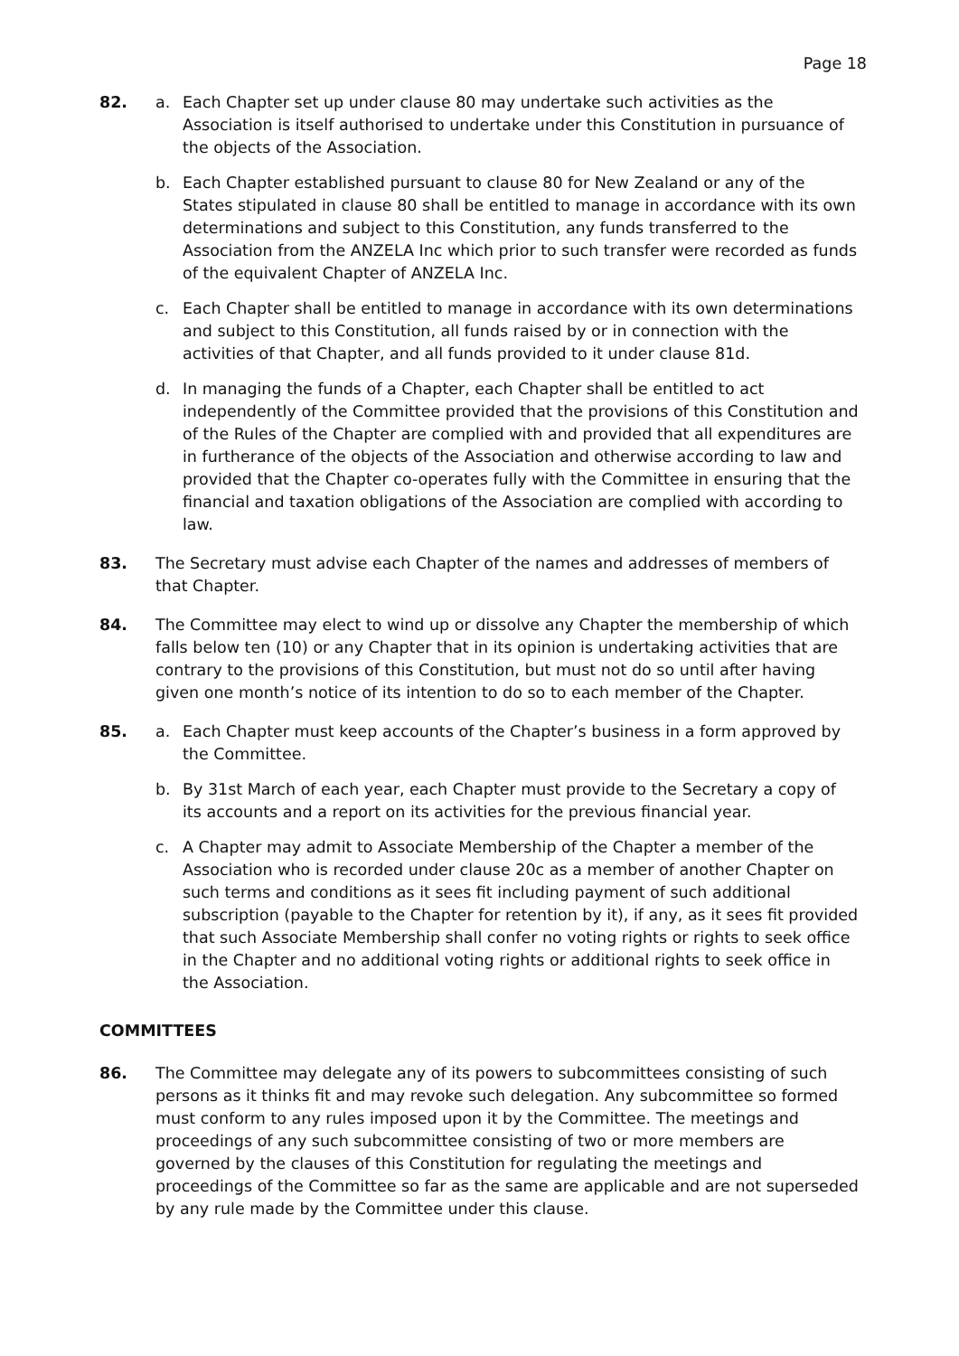Page 18
82. a. Each Chapter set up under clause 80 may undertake such activities as the Association is itself authorised to undertake under this Constitution in pursuance of the objects of the Association.
b. Each Chapter established pursuant to clause 80 for New Zealand or any of the States stipulated in clause 80 shall be entitled to manage in accordance with its own determinations and subject to this Constitution, any funds transferred to the Association from the ANZELA Inc which prior to such transfer were recorded as funds of the equivalent Chapter of ANZELA Inc.
c. Each Chapter shall be entitled to manage in accordance with its own determinations and subject to this Constitution, all funds raised by or in connection with the activities of that Chapter, and all funds provided to it under clause 81d.
d. In managing the funds of a Chapter, each Chapter shall be entitled to act independently of the Committee provided that the provisions of this Constitution and of the Rules of the Chapter are complied with and provided that all expenditures are in furtherance of the objects of the Association and otherwise according to law and provided that the Chapter co-operates fully with the Committee in ensuring that the financial and taxation obligations of the Association are complied with according to law.
83. The Secretary must advise each Chapter of the names and addresses of members of that Chapter.
84. The Committee may elect to wind up or dissolve any Chapter the membership of which falls below ten (10) or any Chapter that in its opinion is undertaking activities that are contrary to the provisions of this Constitution, but must not do so until after having given one month’s notice of its intention to do so to each member of the Chapter.
85. a. Each Chapter must keep accounts of the Chapter’s business in a form approved by the Committee.
b. By 31st March of each year, each Chapter must provide to the Secretary a copy of its accounts and a report on its activities for the previous financial year.
c. A Chapter may admit to Associate Membership of the Chapter a member of the Association who is recorded under clause 20c as a member of another Chapter on such terms and conditions as it sees fit including payment of such additional subscription (payable to the Chapter for retention by it), if any, as it sees fit provided that such Associate Membership shall confer no voting rights or rights to seek office in the Chapter and no additional voting rights or additional rights to seek office in the Association.
COMMITTEES
86. The Committee may delegate any of its powers to subcommittees consisting of such persons as it thinks fit and may revoke such delegation. Any subcommittee so formed must conform to any rules imposed upon it by the Committee. The meetings and proceedings of any such subcommittee consisting of two or more members are governed by the clauses of this Constitution for regulating the meetings and proceedings of the Committee so far as the same are applicable and are not superseded by any rule made by the Committee under this clause.